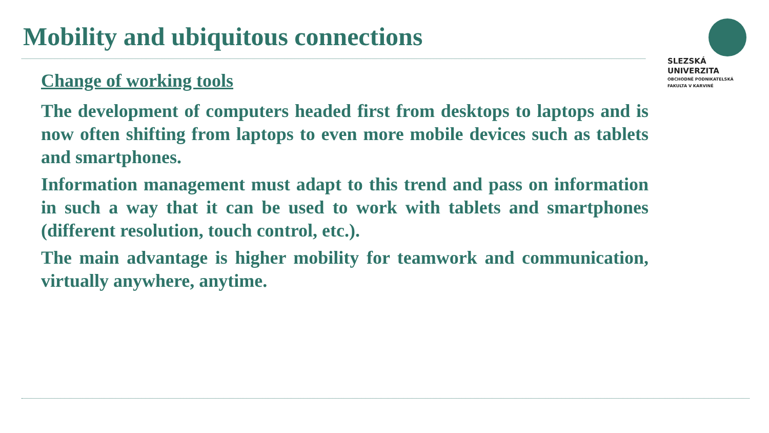Mobility and ubiquitous connections
SLEZSKÁ
UNIVERZITA
OBCHODNĚ PODNIKATELSKÁ
FAKULTA V KARVINÉ
Change of working tools
The development of computers headed first from desktops to laptops and is now often shifting from laptops to even more mobile devices such as tablets and smartphones.
Information management must adapt to this trend and pass on information in such a way that it can be used to work with tablets and smartphones (different resolution, touch control, etc.).
The main advantage is higher mobility for teamwork and communication, virtually anywhere, anytime.